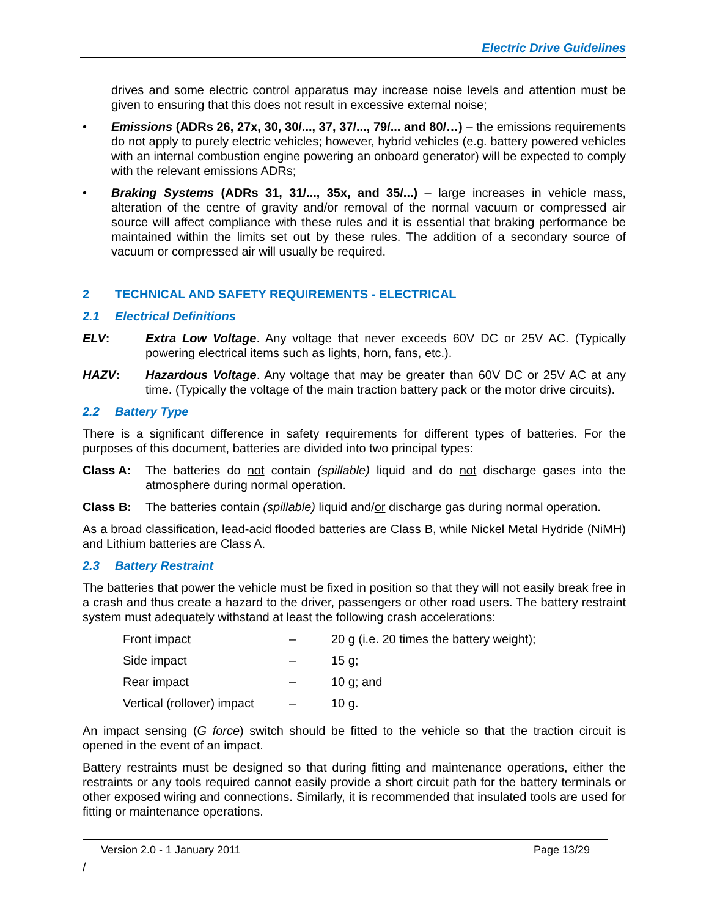Electric Drive Guidelines
drives and some electric control apparatus may increase noise levels and attention must be given to ensuring that this does not result in excessive external noise;
• Emissions (ADRs 26, 27x, 30, 30/..., 37, 37/..., 79/... and 80/…) – the emissions requirements do not apply to purely electric vehicles; however, hybrid vehicles (e.g. battery powered vehicles with an internal combustion engine powering an onboard generator) will be expected to comply with the relevant emissions ADRs;
• Braking Systems (ADRs 31, 31/..., 35x, and 35/...) – large increases in vehicle mass, alteration of the centre of gravity and/or removal of the normal vacuum or compressed air source will affect compliance with these rules and it is essential that braking performance be maintained within the limits set out by these rules. The addition of a secondary source of vacuum or compressed air will usually be required.
2 TECHNICAL AND SAFETY REQUIREMENTS - ELECTRICAL
2.1 Electrical Definitions
ELV: Extra Low Voltage. Any voltage that never exceeds 60V DC or 25V AC. (Typically powering electrical items such as lights, horn, fans, etc.).
HAZV: Hazardous Voltage. Any voltage that may be greater than 60V DC or 25V AC at any time. (Typically the voltage of the main traction battery pack or the motor drive circuits).
2.2 Battery Type
There is a significant difference in safety requirements for different types of batteries. For the purposes of this document, batteries are divided into two principal types:
Class A: The batteries do not contain (spillable) liquid and do not discharge gases into the atmosphere during normal operation.
Class B: The batteries contain (spillable) liquid and/or discharge gas during normal operation.
As a broad classification, lead-acid flooded batteries are Class B, while Nickel Metal Hydride (NiMH) and Lithium batteries are Class A.
2.3 Battery Restraint
The batteries that power the vehicle must be fixed in position so that they will not easily break free in a crash and thus create a hazard to the driver, passengers or other road users. The battery restraint system must adequately withstand at least the following crash accelerations:
| Front impact | – | 20 g (i.e. 20 times the battery weight); |
| Side impact | – | 15 g; |
| Rear impact | – | 10 g; and |
| Vertical (rollover) impact | – | 10 g. |
An impact sensing (G force) switch should be fitted to the vehicle so that the traction circuit is opened in the event of an impact.
Battery restraints must be designed so that during fitting and maintenance operations, either the restraints or any tools required cannot easily provide a short circuit path for the battery terminals or other exposed wiring and connections. Similarly, it is recommended that insulated tools are used for fitting or maintenance operations.
Version 2.0 - 1 January 2011 Page 13/29
/